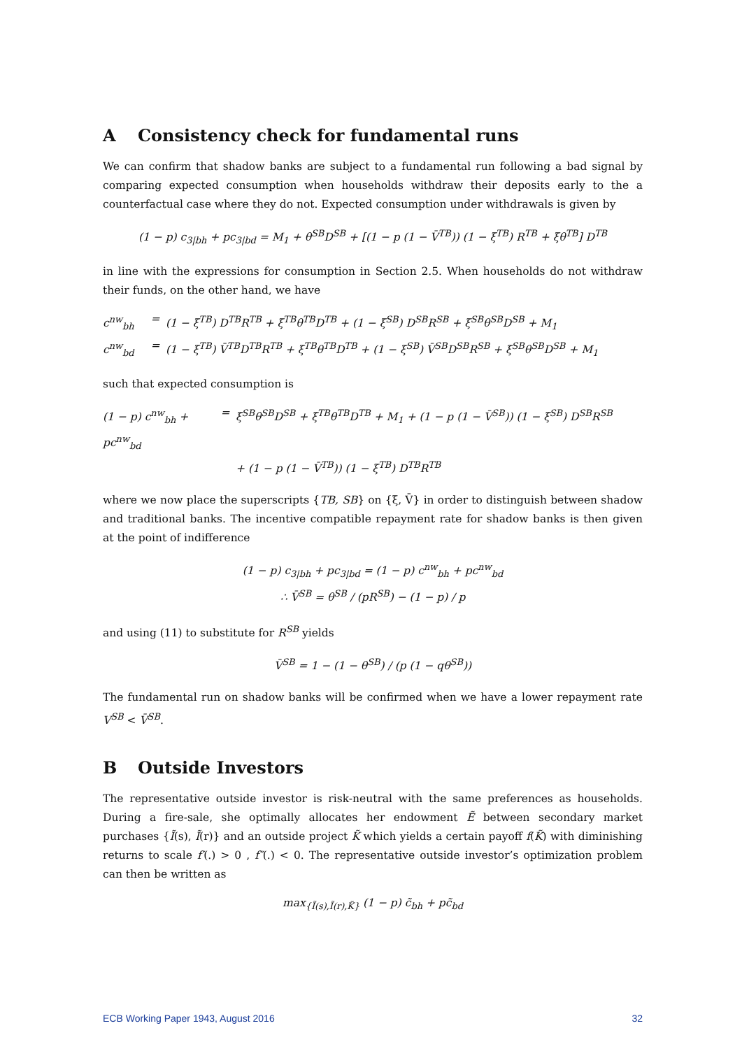A Consistency check for fundamental runs
We can confirm that shadow banks are subject to a fundamental run following a bad signal by comparing expected consumption when households withdraw their deposits early to the a counterfactual case where they do not. Expected consumption under withdrawals is given by
(1 − p) c<sub>3|bh</sub> + pc<sub>3|bd</sub> = M<sub>1</sub> + θ<sup>SB</sup>D<sup>SB</sup> + [(1 − p (1 − V̄<sup>TB</sup>)) (1 − ξ<sup>TB</sup>) R<sup>TB</sup> + ξθ<sup>TB</sup>] D<sup>TB</sup>
in line with the expressions for consumption in Section 2.5. When households do not withdraw their funds, on the other hand, we have
c<sup>nw</sup><sub>bh</sub> = (1 − ξ<sup>TB</sup>) D<sup>TB</sup>R<sup>TB</sup> + ξ<sup>TB</sup>θ<sup>TB</sup>D<sup>TB</sup> + (1 − ξ<sup>SB</sup>) D<sup>SB</sup>R<sup>SB</sup> + ξ<sup>SB</sup>θ<sup>SB</sup>D<sup>SB</sup> + M<sub>1</sub>
c<sup>nw</sup><sub>bd</sub> = (1 − ξ<sup>TB</sup>) V̄<sup>TB</sup>D<sup>TB</sup>R<sup>TB</sup> + ξ<sup>TB</sup>θ<sup>TB</sup>D<sup>TB</sup> + (1 − ξ<sup>SB</sup>) V̄<sup>SB</sup>D<sup>SB</sup>R<sup>SB</sup> + ξ<sup>SB</sup>θ<sup>SB</sup>D<sup>SB</sup> + M<sub>1</sub>
such that expected consumption is
(1 − p) c<sup>nw</sup><sub>bh</sub> + pc<sup>nw</sup><sub>bd</sub> = ξ<sup>SB</sup>θ<sup>SB</sup>D<sup>SB</sup> + ξ<sup>TB</sup>θ<sup>TB</sup>D<sup>TB</sup> + M<sub>1</sub> + (1 − p (1 − V̄<sup>SB</sup>)) (1 − ξ<sup>SB</sup>) D<sup>SB</sup>R<sup>SB</sup>
+ (1 − p (1 − V̄<sup>TB</sup>)) (1 − ξ<sup>TB</sup>) D<sup>TB</sup>R<sup>TB</sup>
where we now place the superscripts {TB, SB} on {ξ, V̄} in order to distinguish between shadow and traditional banks. The incentive compatible repayment rate for shadow banks is then given at the point of indifference
(1 − p) c<sub>3|bh</sub> + pc<sub>3|bd</sub> = (1 − p) c<sup>nw</sup><sub>bh</sub> + pc<sup>nw</sup><sub>bd</sub>
∴ V̄<sup>SB</sup> = θ<sup>SB</sup> / (pR<sup>SB</sup>) − (1 − p) / p
and using (11) to substitute for R<sup>SB</sup> yields
V̄<sup>SB</sup> = 1 − (1 − θ<sup>SB</sup>) / (p (1 − qθ<sup>SB</sup>))
The fundamental run on shadow banks will be confirmed when we have a lower repayment rate V<sup>SB</sup> < V̄<sup>SB</sup>.
B Outside Investors
The representative outside investor is risk-neutral with the same preferences as households. During a fire-sale, she optimally allocates her endowment Ẽ between secondary market purchases {Ĩ(s), Ĩ(r)} and an outside project K̃ which yields a certain payoff f(K̃) with diminishing returns to scale f′(.) > 0 , f″(.) < 0. The representative outside investor’s optimization problem can then be written as
max<sub>{Ĩ(s),Ĩ(r),K̃}</sub> (1 − p) c̃<sub>bh</sub> + pc̃<sub>bd</sub>
ECB Working Paper 1943, August 2016 32